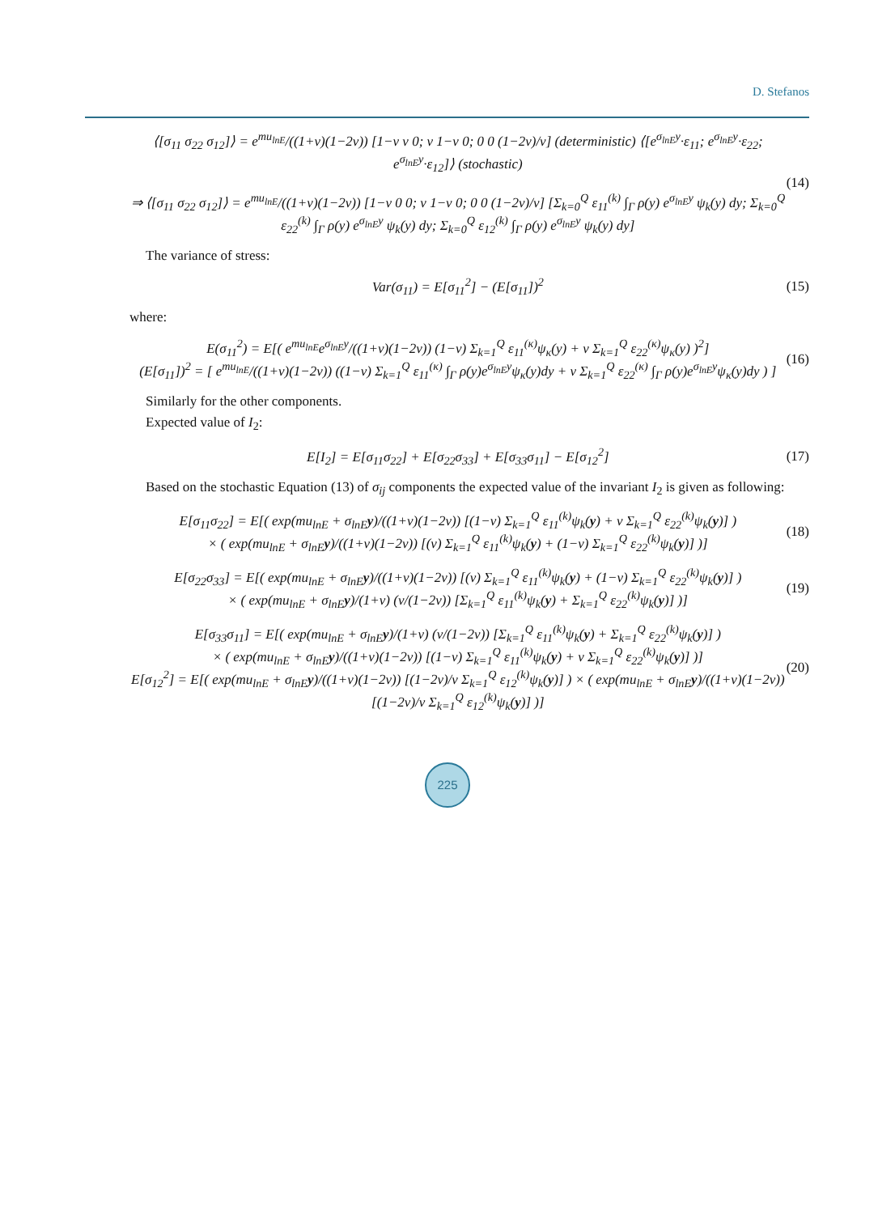D. Stefanos
⟨[σ<sub>11</sub> σ<sub>22</sub> σ<sub>12</sub>]⟩ = e<sup>mu<sub>lnE</sub></sup>/((1+ν)(1−2ν)) [1−ν ν 0; ν 1−ν 0; 0 0 (1−2ν)/ν] (deterministic) ⟨[e<sup>σ<sub>lnE</sub>y</sup>·ε<sub>11</sub>; e<sup>σ<sub>lnE</sub>y</sup>·ε<sub>22</sub>; e<sup>σ<sub>lnE</sub>y</sup>·ε<sub>12</sub>]⟩ (stochastic)
⇒ ⟨[σ<sub>11</sub> σ<sub>22</sub> σ<sub>12</sub>]⟩ = e<sup>mu<sub>lnE</sub></sup>/((1+ν)(1−2ν)) [1−ν 0 0; ν 1−ν 0; 0 0 (1−2ν)/ν] [Σ<sub>k=0</sub><sup>Q</sup> ε<sub>11</sub><sup>(k)</sup> ∫<sub>Γ</sub> ρ(y) e<sup>σ<sub>lnE</sub>y</sup> ψ<sub>k</sub>(y) dy; Σ<sub>k=0</sub><sup>Q</sup> ε<sub>22</sub><sup>(k)</sup> ∫<sub>Γ</sub> ρ(y) e<sup>σ<sub>lnE</sub>y</sup> ψ<sub>k</sub>(y) dy; Σ<sub>k=0</sub><sup>Q</sup> ε<sub>12</sub><sup>(k)</sup> ∫<sub>Γ</sub> ρ(y) e<sup>σ<sub>lnE</sub>y</sup> ψ<sub>k</sub>(y) dy]
(14)
The variance of stress:
Var(σ<sub>11</sub>) = E[σ<sub>11</sub><sup>2</sup>] − (E[σ<sub>11</sub>])<sup>2</sup> (15)
where:
E(σ<sub>11</sub><sup>2</sup>) = E[( e<sup>mu<sub>lnE</sub></sup>e<sup>σ<sub>lnE</sub>y</sup>/((1+ν)(1−2ν)) (1−ν) Σ<sub>k=1</sub><sup>Q</sup> ε<sub>11</sub><sup>(κ)</sup>ψ<sub>κ</sub>(y) + ν Σ<sub>k=1</sub><sup>Q</sup> ε<sub>22</sub><sup>(κ)</sup>ψ<sub>κ</sub>(y) )<sup>2</sup>]
(E[σ<sub>11</sub>])<sup>2</sup> = [ e<sup>mu<sub>lnE</sub></sup>/((1+ν)(1−2ν)) ((1−ν) Σ<sub>k=1</sub><sup>Q</sup> ε<sub>11</sub><sup>(κ)</sup> ∫<sub>Γ</sub> ρ(y)e<sup>σ<sub>lnE</sub>y</sup>ψ<sub>κ</sub>(y)dy + ν Σ<sub>k=1</sub><sup>Q</sup> ε<sub>22</sub><sup>(κ)</sup> ∫<sub>Γ</sub> ρ(y)e<sup>σ<sub>lnE</sub>y</sup>ψ<sub>κ</sub>(y)dy ) ]
(16)
Similarly for the other components.
Expected value of I<sub>2</sub>:
E[I<sub>2</sub>] = E[σ<sub>11</sub>σ<sub>22</sub>] + E[σ<sub>22</sub>σ<sub>33</sub>] + E[σ<sub>33</sub>σ<sub>11</sub>] − E[σ<sub>12</sub><sup>2</sup>]
(17)
Based on the stochastic Equation (13) of σ<sub>ij</sub> components the expected value of the invariant I<sub>2</sub> is given as following:
E[σ<sub>11</sub>σ<sub>22</sub>] = E[( exp(mu<sub>lnE</sub> + σ<sub>lnE</sub>y)/((1+ν)(1−2ν)) [(1−ν) Σ<sub>k=1</sub><sup>Q</sup> ε<sub>11</sub><sup>(k)</sup>ψ<sub>k</sub>(y) + ν Σ<sub>k=1</sub><sup>Q</sup> ε<sub>22</sub><sup>(k)</sup>ψ<sub>k</sub>(y)] )
× ( exp(mu<sub>lnE</sub> + σ<sub>lnE</sub>y)/((1+ν)(1−2ν)) [(ν) Σ<sub>k=1</sub><sup>Q</sup> ε<sub>11</sub><sup>(k)</sup>ψ<sub>k</sub>(y) + (1−ν) Σ<sub>k=1</sub><sup>Q</sup> ε<sub>22</sub><sup>(k)</sup>ψ<sub>k</sub>(y)] )]
(18)
E[σ<sub>22</sub>σ<sub>33</sub>] = E[( exp(mu<sub>lnE</sub> + σ<sub>lnE</sub>y)/((1+ν)(1−2ν)) [(ν) Σ<sub>k=1</sub><sup>Q</sup> ε<sub>11</sub><sup>(k)</sup>ψ<sub>k</sub>(y) + (1−ν) Σ<sub>k=1</sub><sup>Q</sup> ε<sub>22</sub><sup>(k)</sup>ψ<sub>k</sub>(y)] )
× ( exp(mu<sub>lnE</sub> + σ<sub>lnE</sub>y)/(1+ν) (ν/(1−2ν)) [Σ<sub>k=1</sub><sup>Q</sup> ε<sub>11</sub><sup>(k)</sup>ψ<sub>k</sub>(y) + Σ<sub>k=1</sub><sup>Q</sup> ε<sub>22</sub><sup>(k)</sup>ψ<sub>k</sub>(y)] )]
(19)
E[σ<sub>33</sub>σ<sub>11</sub>] = E[( exp(mu<sub>lnE</sub> + σ<sub>lnE</sub>y)/(1+ν) (ν/(1−2ν)) [Σ<sub>k=1</sub><sup>Q</sup> ε<sub>11</sub><sup>(k)</sup>ψ<sub>k</sub>(y) + Σ<sub>k=1</sub><sup>Q</sup> ε<sub>22</sub><sup>(k)</sup>ψ<sub>k</sub>(y)] )
× ( exp(mu<sub>lnE</sub> + σ<sub>lnE</sub>y)/((1+ν)(1−2ν)) [(1−ν) Σ<sub>k=1</sub><sup>Q</sup> ε<sub>11</sub><sup>(k)</sup>ψ<sub>k</sub>(y) + ν Σ<sub>k=1</sub><sup>Q</sup> ε<sub>22</sub><sup>(k)</sup>ψ<sub>k</sub>(y)] )]
E[σ<sub>12</sub><sup>2</sup>] = E[( exp(mu<sub>lnE</sub> + σ<sub>lnE</sub>y)/((1+ν)(1−2ν)) [(1−2ν)/ν Σ<sub>k=1</sub><sup>Q</sup> ε<sub>12</sub><sup>(k)</sup>ψ<sub>k</sub>(y)] ) × ( exp(mu<sub>lnE</sub> + σ<sub>lnE</sub>y)/((1+ν)(1−2ν)) [(1−2ν)/ν Σ<sub>k=1</sub><sup>Q</sup> ε<sub>12</sub><sup>(k)</sup>ψ<sub>k</sub>(y)] )]
(20)
225